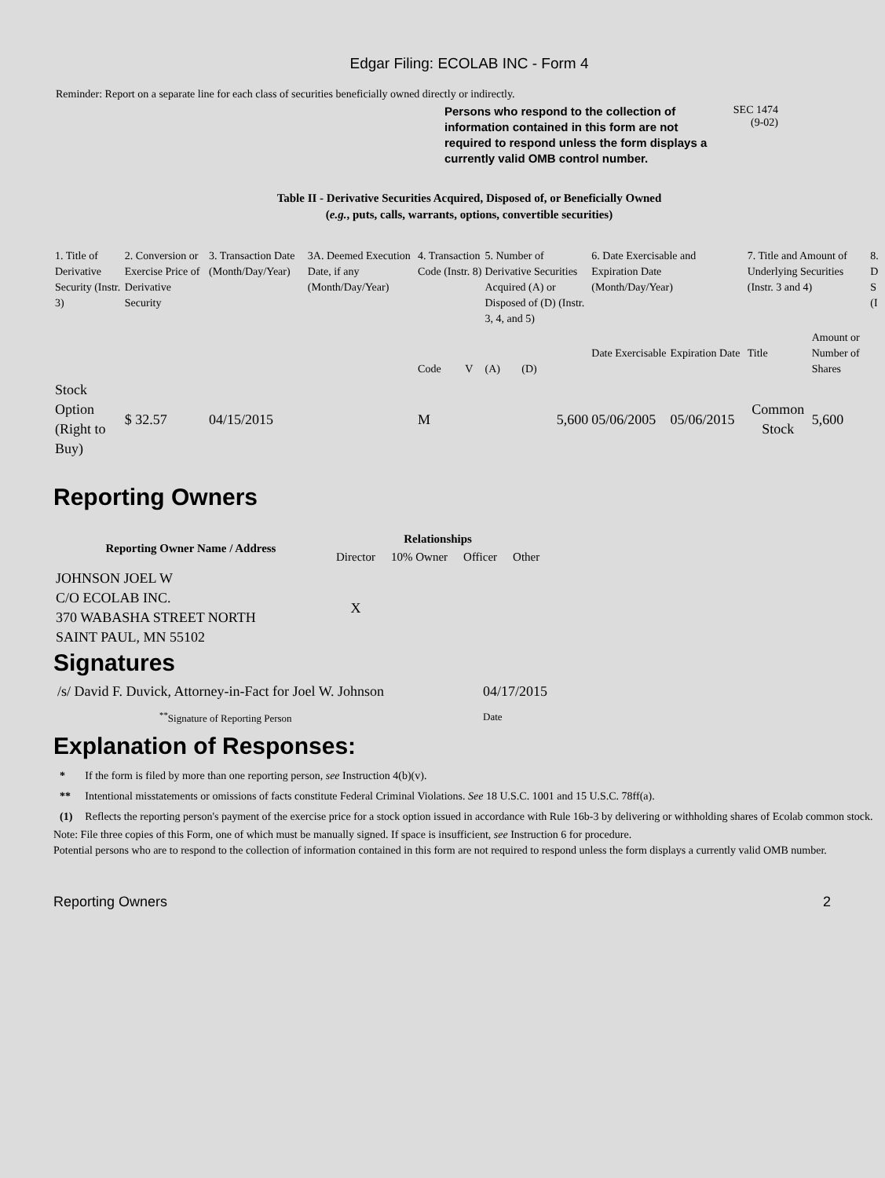Edgar Filing: ECOLAB INC - Form 4
Reminder: Report on a separate line for each class of securities beneficially owned directly or indirectly.
Persons who respond to the collection of information contained in this form are not required to respond unless the form displays a currently valid OMB control number.
SEC 1474
(9-02)
Table II - Derivative Securities Acquired, Disposed of, or Beneficially Owned
(e.g., puts, calls, warrants, options, convertible securities)
| 1. Title of Derivative Security (Instr. 3) | 2. Conversion or Exercise Price of Derivative Security | 3. Transaction Date (Month/Day/Year) | 3A. Deemed Execution Date, if any (Month/Day/Year) | 4. Transaction Code (Instr. 8) | | 5. Number of Derivative Securities Acquired (A) or Disposed of (D) (Instr. 3, 4, and 5) | | 6. Date Exercisable and Expiration Date (Month/Day/Year) | | 7. Title and Amount of Underlying Securities (Instr. 3 and 4) | | 8. D S (I |
| | | | | Code | V | (A) | (D) | Date Exercisable | Expiration Date | Title | Amount or Number of Shares | |
| Stock Option (Right to Buy) | $ 32.57 | 04/15/2015 | | M | | | 5,600 | 05/06/2005 | 05/06/2015 | Common Stock | 5,600 | |
Reporting Owners
| Reporting Owner Name / Address | Relationships | | | |
| --- | --- | --- | --- | --- |
| | Director | 10% Owner | Officer | Other |
| JOHNSON JOEL W C/O ECOLAB INC. 370 WABASHA STREET NORTH SAINT PAUL, MN 55102 | X | | | |
Signatures
| /s/ David F. Duvick, Attorney-in-Fact for Joel W. Johnson | 04/17/2015 |
| <sup>**</sup> Signature of Reporting Person | Date |
Explanation of Responses:
| * | If the form is filed by more than one reporting person, see Instruction 4(b)(v). |
| ** | Intentional misstatements or omissions of facts constitute Federal Criminal Violations. See 18 U.S.C. 1001 and 15 U.S.C. 78ff(a). |
| (1) | Reflects the reporting person's payment of the exercise price for a stock option issued in accordance with Rule 16b-3 by delivering or withholding shares of Ecolab common stock. |
Note: File three copies of this Form, one of which must be manually signed. If space is insufficient, see Instruction 6 for procedure.
Potential persons who are to respond to the collection of information contained in this form are not required to respond unless the form displays a currently valid OMB number.
Reporting Owners 2